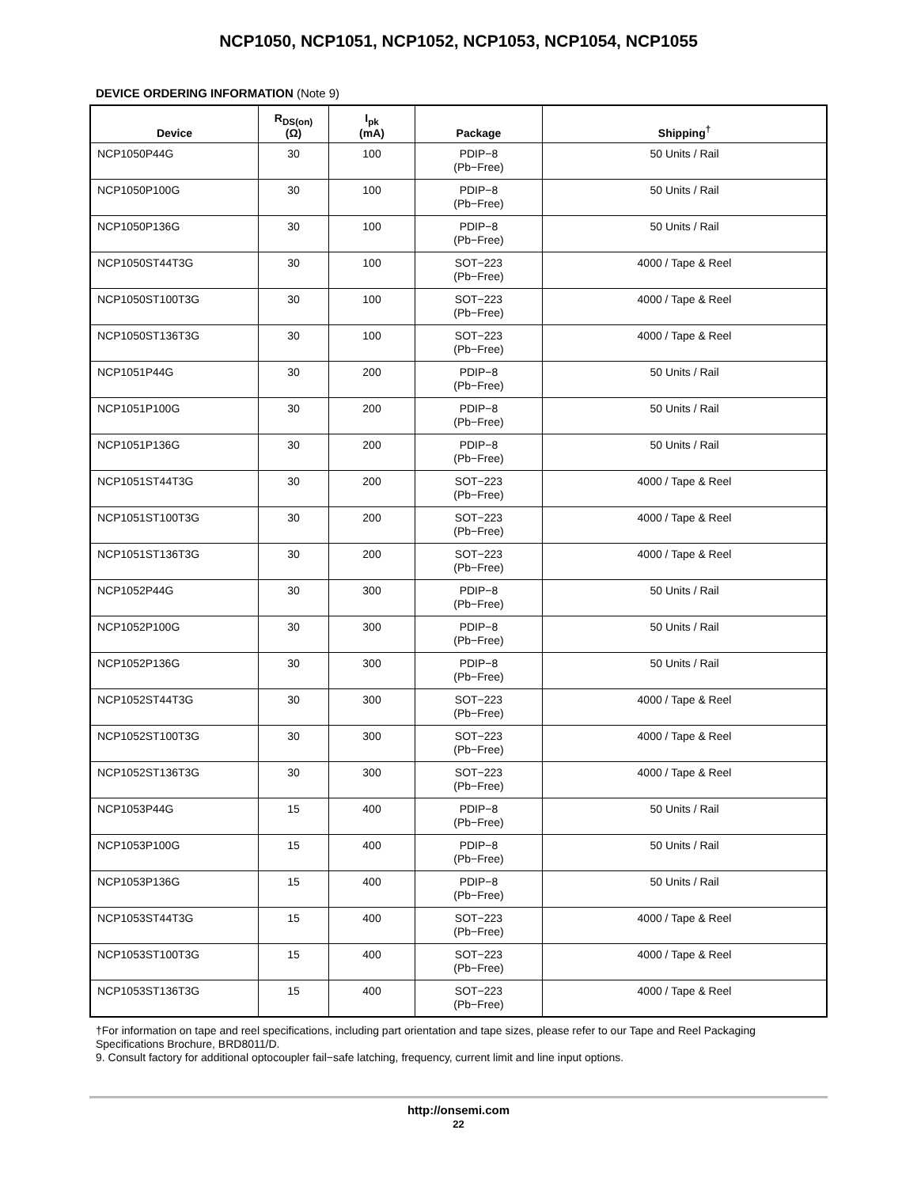NCP1050, NCP1051, NCP1052, NCP1053, NCP1054, NCP1055
DEVICE ORDERING INFORMATION (Note 9)
| Device | R<sub>DS(on)</sub> (Ω) | I<sub>pk</sub> (mA) | Package | Shipping<sup>†</sup> |
| --- | --- | --- | --- | --- |
| NCP1050P44G | 30 | 100 | PDIP−8 (Pb−Free) | 50 Units / Rail |
| NCP1050P100G | 30 | 100 | PDIP−8 (Pb−Free) | 50 Units / Rail |
| NCP1050P136G | 30 | 100 | PDIP−8 (Pb−Free) | 50 Units / Rail |
| NCP1050ST44T3G | 30 | 100 | SOT−223 (Pb−Free) | 4000 / Tape & Reel |
| NCP1050ST100T3G | 30 | 100 | SOT−223 (Pb−Free) | 4000 / Tape & Reel |
| NCP1050ST136T3G | 30 | 100 | SOT−223 (Pb−Free) | 4000 / Tape & Reel |
| NCP1051P44G | 30 | 200 | PDIP−8 (Pb−Free) | 50 Units / Rail |
| NCP1051P100G | 30 | 200 | PDIP−8 (Pb−Free) | 50 Units / Rail |
| NCP1051P136G | 30 | 200 | PDIP−8 (Pb−Free) | 50 Units / Rail |
| NCP1051ST44T3G | 30 | 200 | SOT−223 (Pb−Free) | 4000 / Tape & Reel |
| NCP1051ST100T3G | 30 | 200 | SOT−223 (Pb−Free) | 4000 / Tape & Reel |
| NCP1051ST136T3G | 30 | 200 | SOT−223 (Pb−Free) | 4000 / Tape & Reel |
| NCP1052P44G | 30 | 300 | PDIP−8 (Pb−Free) | 50 Units / Rail |
| NCP1052P100G | 30 | 300 | PDIP−8 (Pb−Free) | 50 Units / Rail |
| NCP1052P136G | 30 | 300 | PDIP−8 (Pb−Free) | 50 Units / Rail |
| NCP1052ST44T3G | 30 | 300 | SOT−223 (Pb−Free) | 4000 / Tape & Reel |
| NCP1052ST100T3G | 30 | 300 | SOT−223 (Pb−Free) | 4000 / Tape & Reel |
| NCP1052ST136T3G | 30 | 300 | SOT−223 (Pb−Free) | 4000 / Tape & Reel |
| NCP1053P44G | 15 | 400 | PDIP−8 (Pb−Free) | 50 Units / Rail |
| NCP1053P100G | 15 | 400 | PDIP−8 (Pb−Free) | 50 Units / Rail |
| NCP1053P136G | 15 | 400 | PDIP−8 (Pb−Free) | 50 Units / Rail |
| NCP1053ST44T3G | 15 | 400 | SOT−223 (Pb−Free) | 4000 / Tape & Reel |
| NCP1053ST100T3G | 15 | 400 | SOT−223 (Pb−Free) | 4000 / Tape & Reel |
| NCP1053ST136T3G | 15 | 400 | SOT−223 (Pb−Free) | 4000 / Tape & Reel |
†For information on tape and reel specifications, including part orientation and tape sizes, please refer to our Tape and Reel Packaging Specifications Brochure, BRD8011/D.
9. Consult factory for additional optocoupler fail−safe latching, frequency, current limit and line input options.
http://onsemi.com
22